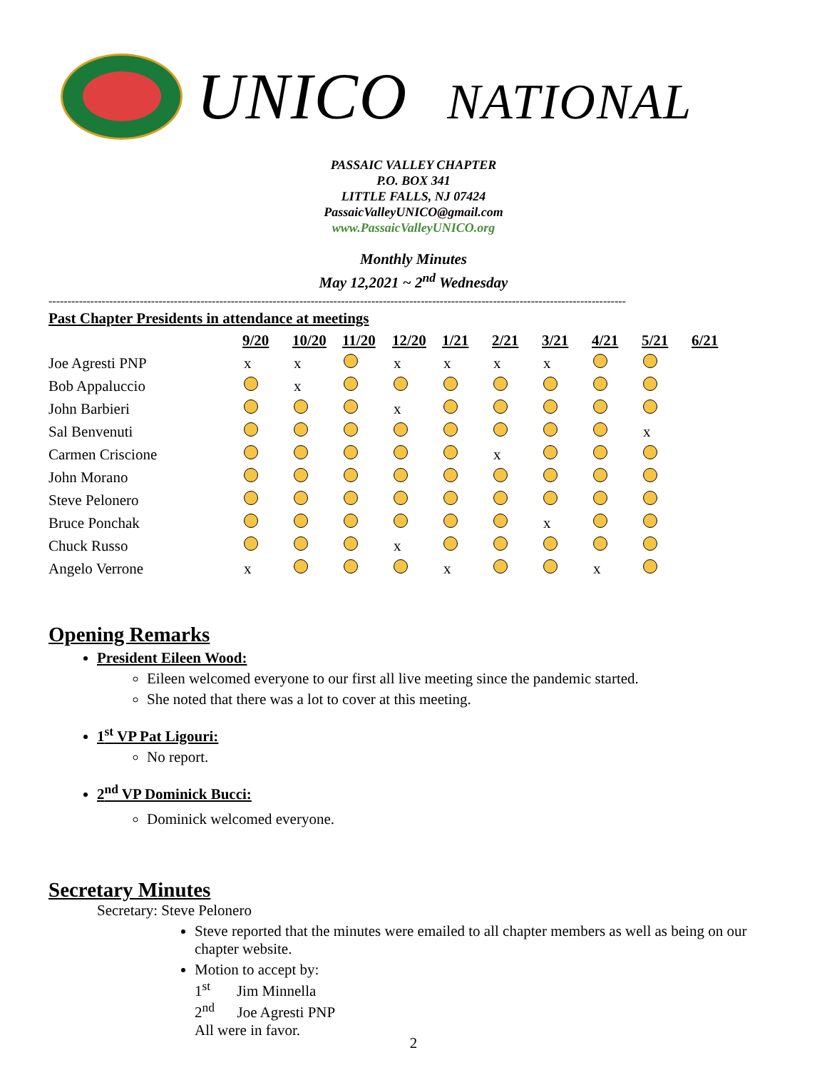UNICO NATIONAL
PASSAIC VALLEY CHAPTER
P.O. BOX 341
LITTLE FALLS, NJ 07424
PassaicValleyUNICO@gmail.com
www.PassaicValleyUNICO.org
Monthly Minutes
May 12,2021 ~ 2<sup>nd</sup> Wednesday
--------------------------------------------------------------------------------------------------------------------------------------------------------
| Past Chapter Presidents in attendance at meetings | | | | | | | | | | |
| --- | --- | --- | --- | --- | --- | --- | --- | --- | --- | --- |
| | 9/20 | 10/20 | 11/20 | 12/20 | 1/21 | 2/21 | 3/21 | 4/21 | 5/21 | 6/21 |
| Joe Agresti PNP | x | x | | x | x | x | x | | | |
| Bob Appaluccio | | x | | | | | | | | |
| John Barbieri | | | | x | | | | | | |
| Sal Benvenuti | | | | | | | | | x | |
| Carmen Criscione | | | | | | x | | | | |
| John Morano | | | | | | | | | | |
| Steve Pelonero | | | | | | | | | | |
| Bruce Ponchak | | | | | | | x | | | |
| Chuck Russo | | | | x | | | | | | |
| Angelo Verrone | x | | | | x | | | x | | |
Opening Remarks
President Eileen Wood:
Eileen welcomed everyone to our first all live meeting since the pandemic started.
She noted that there was a lot to cover at this meeting.
1<sup>st</sup> VP Pat Ligouri:
No report.
2<sup>nd</sup> VP Dominick Bucci:
Dominick welcomed everyone.
Secretary Minutes
Secretary: Steve Pelonero
Steve reported that the minutes were emailed to all chapter members as well as being on our chapter website.
Motion to accept by:
1<sup>st</sup> Jim Minnella
2<sup>nd</sup> Joe Agresti PNP
All were in favor.
2